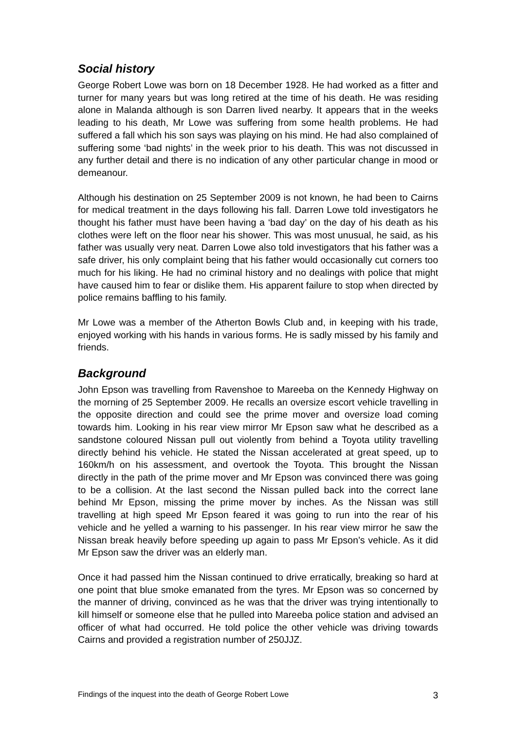Social history
George Robert Lowe was born on 18 December 1928. He had worked as a fitter and turner for many years but was long retired at the time of his death. He was residing alone in Malanda although is son Darren lived nearby. It appears that in the weeks leading to his death, Mr Lowe was suffering from some health problems. He had suffered a fall which his son says was playing on his mind. He had also complained of suffering some ‘bad nights’ in the week prior to his death. This was not discussed in any further detail and there is no indication of any other particular change in mood or demeanour.
Although his destination on 25 September 2009 is not known, he had been to Cairns for medical treatment in the days following his fall. Darren Lowe told investigators he thought his father must have been having a ‘bad day’ on the day of his death as his clothes were left on the floor near his shower. This was most unusual, he said, as his father was usually very neat. Darren Lowe also told investigators that his father was a safe driver, his only complaint being that his father would occasionally cut corners too much for his liking. He had no criminal history and no dealings with police that might have caused him to fear or dislike them. His apparent failure to stop when directed by police remains baffling to his family.
Mr Lowe was a member of the Atherton Bowls Club and, in keeping with his trade, enjoyed working with his hands in various forms. He is sadly missed by his family and friends.
Background
John Epson was travelling from Ravenshoe to Mareeba on the Kennedy Highway on the morning of 25 September 2009. He recalls an oversize escort vehicle travelling in the opposite direction and could see the prime mover and oversize load coming towards him. Looking in his rear view mirror Mr Epson saw what he described as a sandstone coloured Nissan pull out violently from behind a Toyota utility travelling directly behind his vehicle. He stated the Nissan accelerated at great speed, up to 160km/h on his assessment, and overtook the Toyota. This brought the Nissan directly in the path of the prime mover and Mr Epson was convinced there was going to be a collision. At the last second the Nissan pulled back into the correct lane behind Mr Epson, missing the prime mover by inches. As the Nissan was still travelling at high speed Mr Epson feared it was going to run into the rear of his vehicle and he yelled a warning to his passenger. In his rear view mirror he saw the Nissan break heavily before speeding up again to pass Mr Epson’s vehicle. As it did Mr Epson saw the driver was an elderly man.
Once it had passed him the Nissan continued to drive erratically, breaking so hard at one point that blue smoke emanated from the tyres. Mr Epson was so concerned by the manner of driving, convinced as he was that the driver was trying intentionally to kill himself or someone else that he pulled into Mareeba police station and advised an officer of what had occurred. He told police the other vehicle was driving towards Cairns and provided a registration number of 250JJZ.
Findings of the inquest into the death of George Robert Lowe 3